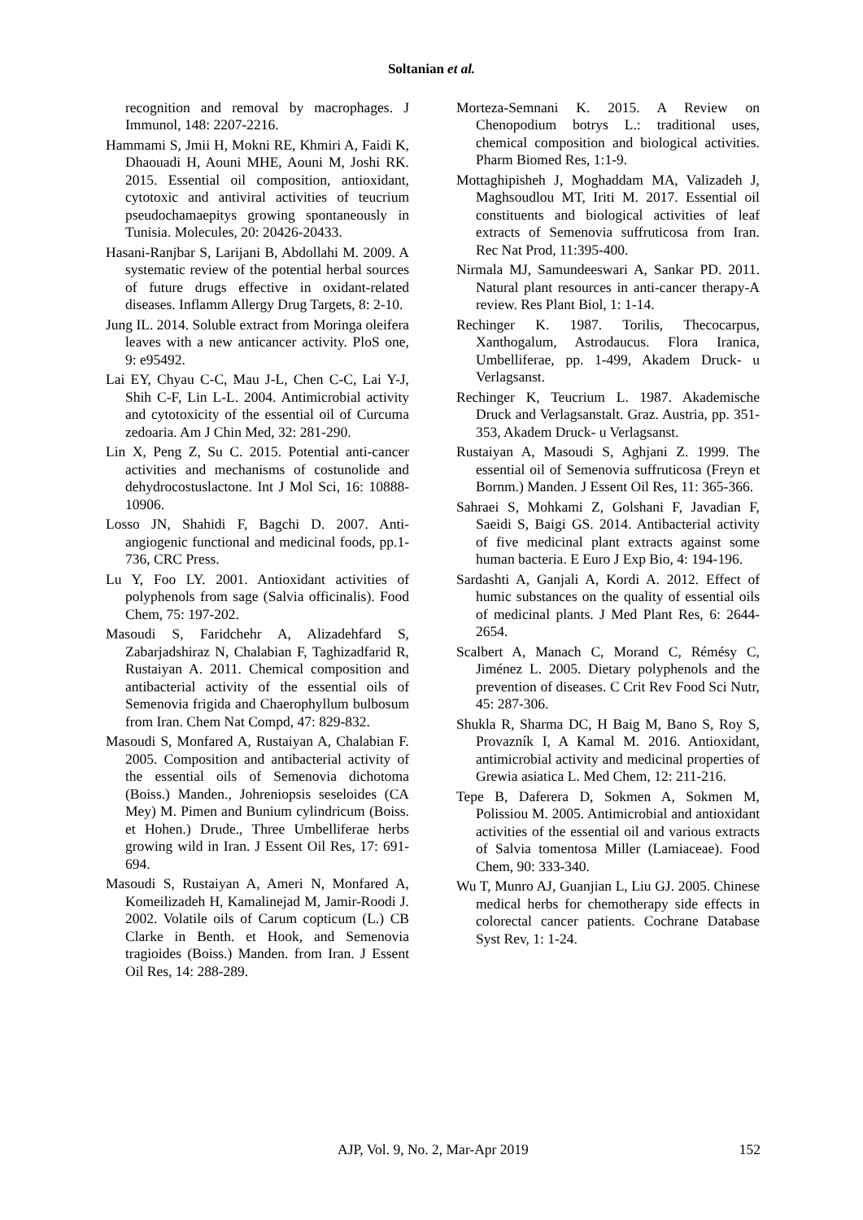Soltanian et al.
recognition and removal by macrophages. J Immunol, 148: 2207-2216.
Hammami S, Jmii H, Mokni RE, Khmiri A, Faidi K, Dhaouadi H, Aouni MHE, Aouni M, Joshi RK. 2015. Essential oil composition, antioxidant, cytotoxic and antiviral activities of teucrium pseudochamaepitys growing spontaneously in Tunisia. Molecules, 20: 20426-20433.
Hasani-Ranjbar S, Larijani B, Abdollahi M. 2009. A systematic review of the potential herbal sources of future drugs effective in oxidant-related diseases. Inflamm Allergy Drug Targets, 8: 2-10.
Jung IL. 2014. Soluble extract from Moringa oleifera leaves with a new anticancer activity. PloS one, 9: e95492.
Lai EY, Chyau C-C, Mau J-L, Chen C-C, Lai Y-J, Shih C-F, Lin L-L. 2004. Antimicrobial activity and cytotoxicity of the essential oil of Curcuma zedoaria. Am J Chin Med, 32: 281-290.
Lin X, Peng Z, Su C. 2015. Potential anti-cancer activities and mechanisms of costunolide and dehydrocostuslactone. Int J Mol Sci, 16: 10888-10906.
Losso JN, Shahidi F, Bagchi D. 2007. Anti-angiogenic functional and medicinal foods, pp.1-736, CRC Press.
Lu Y, Foo LY. 2001. Antioxidant activities of polyphenols from sage (Salvia officinalis). Food Chem, 75: 197-202.
Masoudi S, Faridchehr A, Alizadehfard S, Zabarjadshiraz N, Chalabian F, Taghizadfarid R, Rustaiyan A. 2011. Chemical composition and antibacterial activity of the essential oils of Semenovia frigida and Chaerophyllum bulbosum from Iran. Chem Nat Compd, 47: 829-832.
Masoudi S, Monfared A, Rustaiyan A, Chalabian F. 2005. Composition and antibacterial activity of the essential oils of Semenovia dichotoma (Boiss.) Manden., Johreniopsis seseloides (CA Mey) M. Pimen and Bunium cylindricum (Boiss. et Hohen.) Drude., Three Umbelliferae herbs growing wild in Iran. J Essent Oil Res, 17: 691-694.
Masoudi S, Rustaiyan A, Ameri N, Monfared A, Komeilizadeh H, Kamalinejad M, Jamir-Roodi J. 2002. Volatile oils of Carum copticum (L.) CB Clarke in Benth. et Hook, and Semenovia tragioides (Boiss.) Manden. from Iran. J Essent Oil Res, 14: 288-289.
Morteza-Semnani K. 2015. A Review on Chenopodium botrys L.: traditional uses, chemical composition and biological activities. Pharm Biomed Res, 1:1-9.
Mottaghipisheh J, Moghaddam MA, Valizadeh J, Maghsoudlou MT, Iriti M. 2017. Essential oil constituents and biological activities of leaf extracts of Semenovia suffruticosa from Iran. Rec Nat Prod, 11:395-400.
Nirmala MJ, Samundeeswari A, Sankar PD. 2011. Natural plant resources in anti-cancer therapy-A review. Res Plant Biol, 1: 1-14.
Rechinger K. 1987. Torilis, Thecocarpus, Xanthogalum, Astrodaucus. Flora Iranica, Umbelliferae, pp. 1-499, Akadem Druck- u Verlagsanst.
Rechinger K, Teucrium L. 1987. Akademische Druck and Verlagsanstalt. Graz. Austria, pp. 351-353, Akadem Druck- u Verlagsanst.
Rustaiyan A, Masoudi S, Aghjani Z. 1999. The essential oil of Semenovia suffruticosa (Freyn et Bornm.) Manden. J Essent Oil Res, 11: 365-366.
Sahraei S, Mohkami Z, Golshani F, Javadian F, Saeidi S, Baigi GS. 2014. Antibacterial activity of five medicinal plant extracts against some human bacteria. E Euro J Exp Bio, 4: 194-196.
Sardashti A, Ganjali A, Kordi A. 2012. Effect of humic substances on the quality of essential oils of medicinal plants. J Med Plant Res, 6: 2644-2654.
Scalbert A, Manach C, Morand C, Rémésy C, Jiménez L. 2005. Dietary polyphenols and the prevention of diseases. C Crit Rev Food Sci Nutr, 45: 287-306.
Shukla R, Sharma DC, H Baig M, Bano S, Roy S, Provazník I, A Kamal M. 2016. Antioxidant, antimicrobial activity and medicinal properties of Grewia asiatica L. Med Chem, 12: 211-216.
Tepe B, Daferera D, Sokmen A, Sokmen M, Polissiou M. 2005. Antimicrobial and antioxidant activities of the essential oil and various extracts of Salvia tomentosa Miller (Lamiaceae). Food Chem, 90: 333-340.
Wu T, Munro AJ, Guanjian L, Liu GJ. 2005. Chinese medical herbs for chemotherapy side effects in colorectal cancer patients. Cochrane Database Syst Rev, 1: 1-24.
AJP, Vol. 9, No. 2, Mar-Apr 2019 152